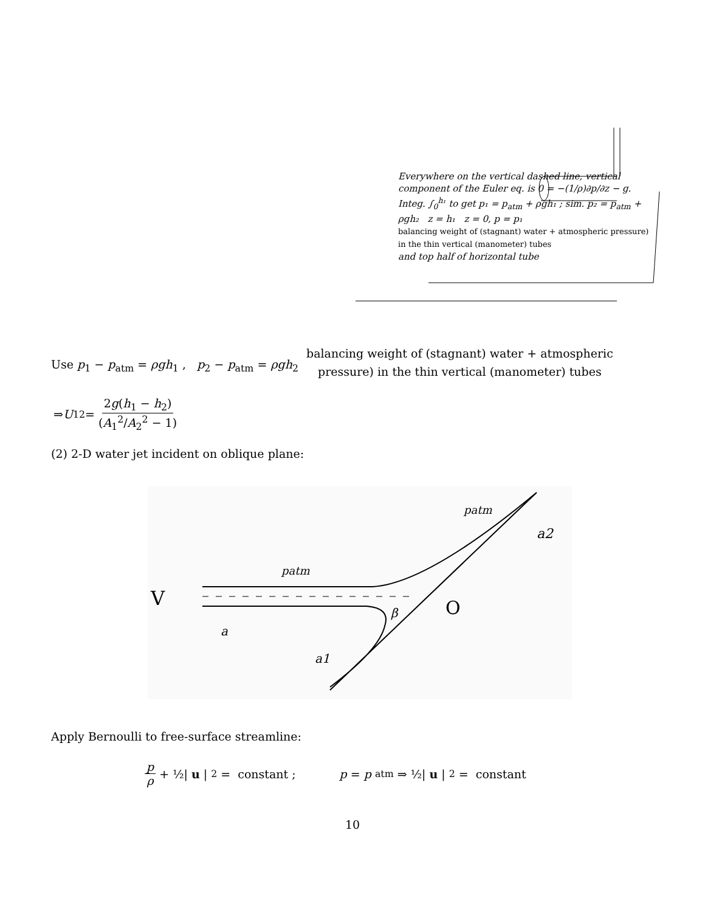Everywhere on the vertical dashed line, vertical component of the Euler eq. is 0 = −(1/ρ)∂p/∂z − g. Integ. ∫<sub>0</sub><sup>h₁</sup> to get p₁ = p<sub>atm</sub> + ρgh₁ ; sim. p₂ = p<sub>atm</sub> + ρgh₂ z = h₁ z = 0, p = p₁
balancing weight of (stagnant) water + atmospheric pressure) in the thin vertical (manometer) tubes
and top half of horizontal tube
Use p<sub>1</sub> − p<sub>atm</sub> = ρgh<sub>1</sub> , p<sub>2</sub> − p<sub>atm</sub> = ρgh<sub>2</sub>
balancing weight of (stagnant) water + atmospheric
pressure) in the thin vertical (manometer) tubes
⇒ U<sub>1</sub><sup>2</sup> = 2g(h<sub>1</sub> − h<sub>2</sub>) (A<sub>1</sub><sup>2</sup>/A<sub>2</sub><sup>2</sup> − 1)
(2) 2-D water jet incident on oblique plane:
V
patm
patm
a2
a
a1
β
O
Apply Bernoulli to free-surface streamline:
p ρ + ½| u |<sup>2</sup> = constant ; p = p<sub>atm</sub> ⇒ ½| u |<sup>2</sup> = constant
10